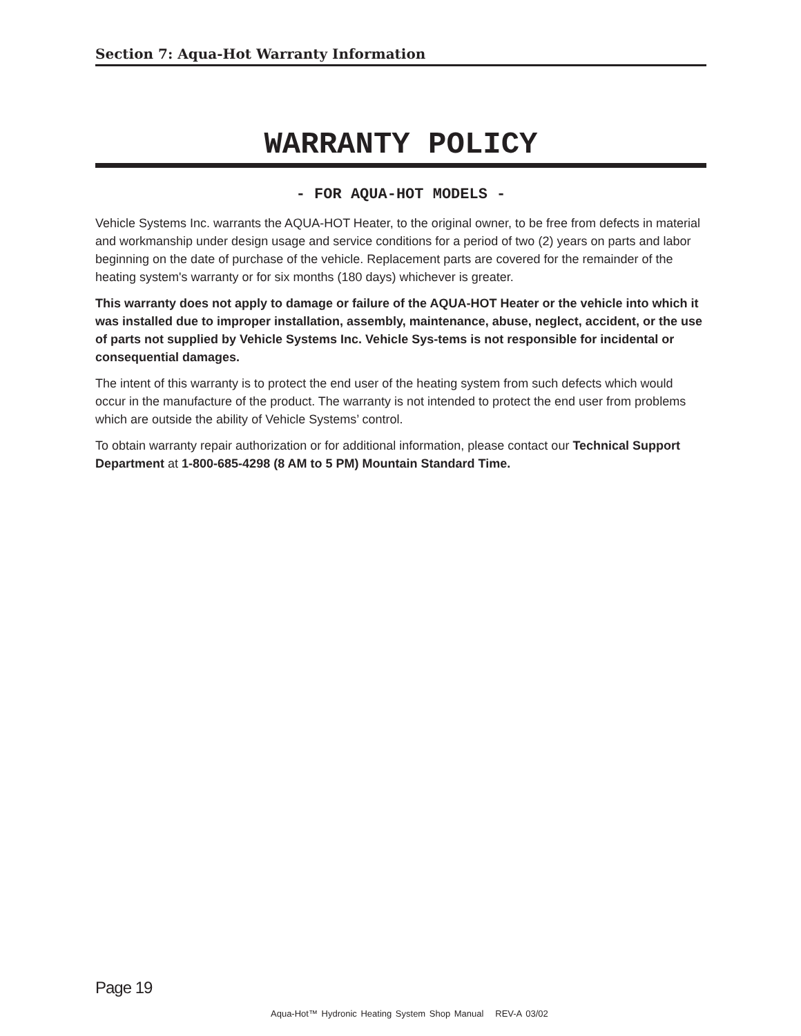Section 7: Aqua-Hot Warranty Information
WARRANTY POLICY
- FOR AQUA-HOT MODELS -
Vehicle Systems Inc. warrants the AQUA-HOT Heater, to the original owner, to be free from defects in material and workmanship under design usage and service conditions for a period of two (2) years on parts and labor beginning on the date of purchase of the vehicle. Replacement parts are covered for the remainder of the heating system's warranty or for six months (180 days) whichever is greater.
This warranty does not apply to damage or failure of the AQUA-HOT Heater or the vehicle into which it was installed due to improper installation, assembly, maintenance, abuse, neglect, accident, or the use of parts not supplied by Vehicle Systems Inc. Vehicle Sys-tems is not responsible for incidental or consequential damages.
The intent of this warranty is to protect the end user of the heating system from such defects which would occur in the manufacture of the product. The warranty is not intended to protect the end user from problems which are outside the ability of Vehicle Systems’ control.
To obtain warranty repair authorization or for additional information, please contact our Technical Support Department at 1-800-685-4298 (8 AM to 5 PM) Mountain Standard Time.
Page 19
Aqua-Hot™ Hydronic Heating System Shop Manual REV-A 03/02